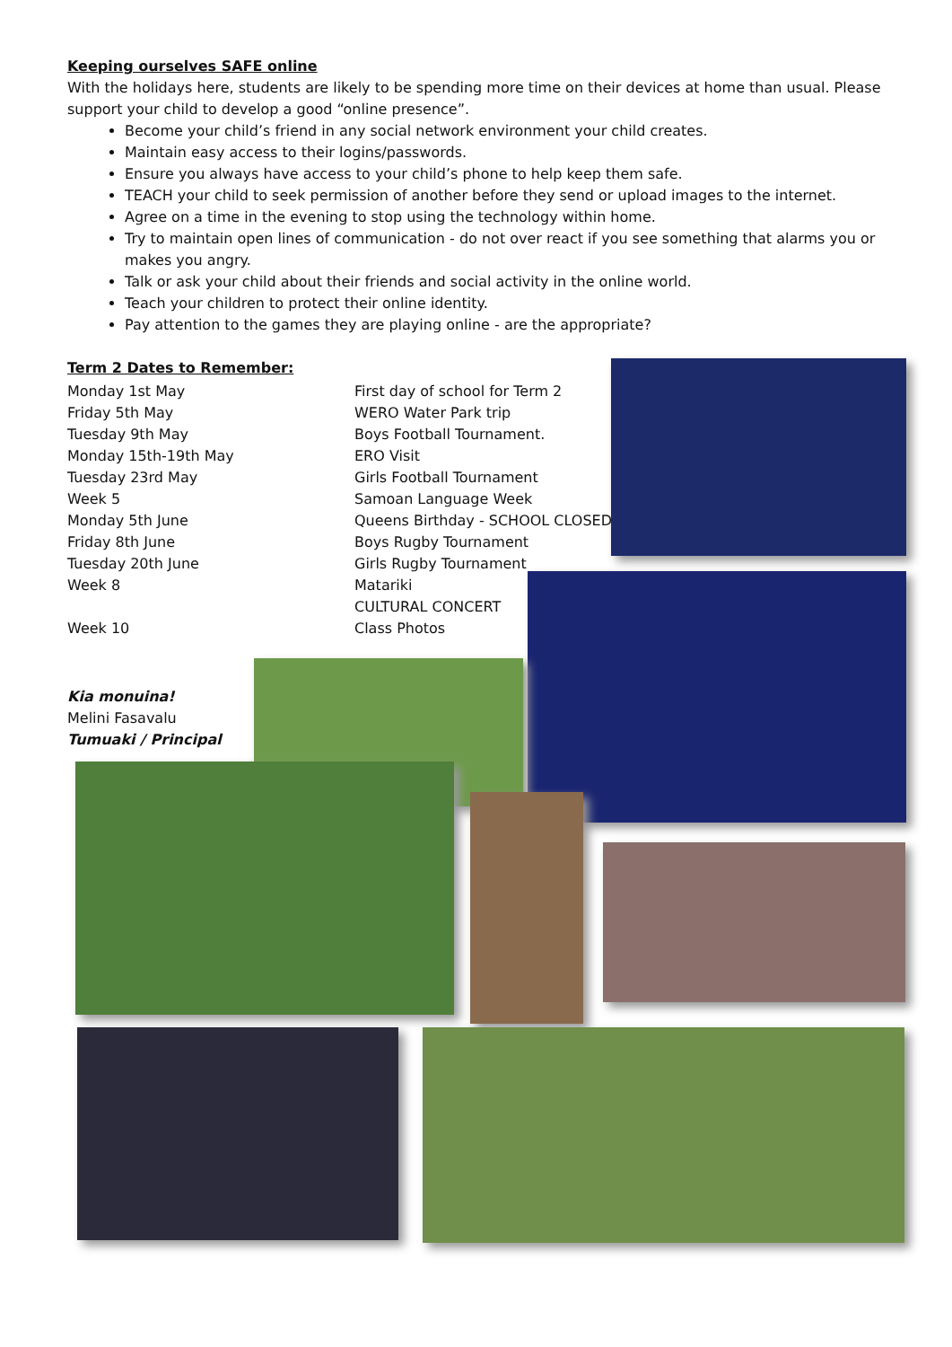Keeping ourselves SAFE online
With the holidays here, students are likely to be spending more time on their devices at home than usual. Please support your child to develop a good “online presence”.
Become your child’s friend in any social network environment your child creates.
Maintain easy access to their logins/passwords.
Ensure you always have access to your child’s phone to help keep them safe.
TEACH your child to seek permission of another before they send or upload images to the internet.
Agree on a time in the evening to stop using the technology within home.
Try to maintain open lines of communication - do not over react if you see something that alarms you or makes you angry.
Talk or ask your child about their friends and social activity in the online world.
Teach your children to protect their online identity.
Pay attention to the games they are playing online - are the appropriate?
Term 2 Dates to Remember:
| Monday 1st May | First day of school for Term 2 |
| Friday 5th May | WERO Water Park trip |
| Tuesday 9th May | Boys Football Tournament. |
| Monday 15th-19th May | ERO Visit |
| Tuesday 23rd May | Girls Football Tournament |
| Week 5 | Samoan Language Week |
| Monday 5th June | Queens Birthday - SCHOOL CLOSED |
| Friday 8th June | Boys Rugby Tournament |
| Tuesday 20th June | Girls Rugby Tournament |
| Week 8 | Matariki |
| | CULTURAL CONCERT |
| Week 10 | Class Photos |
Kia monuina!
Melini Fasavalu
Tumuaki / Principal